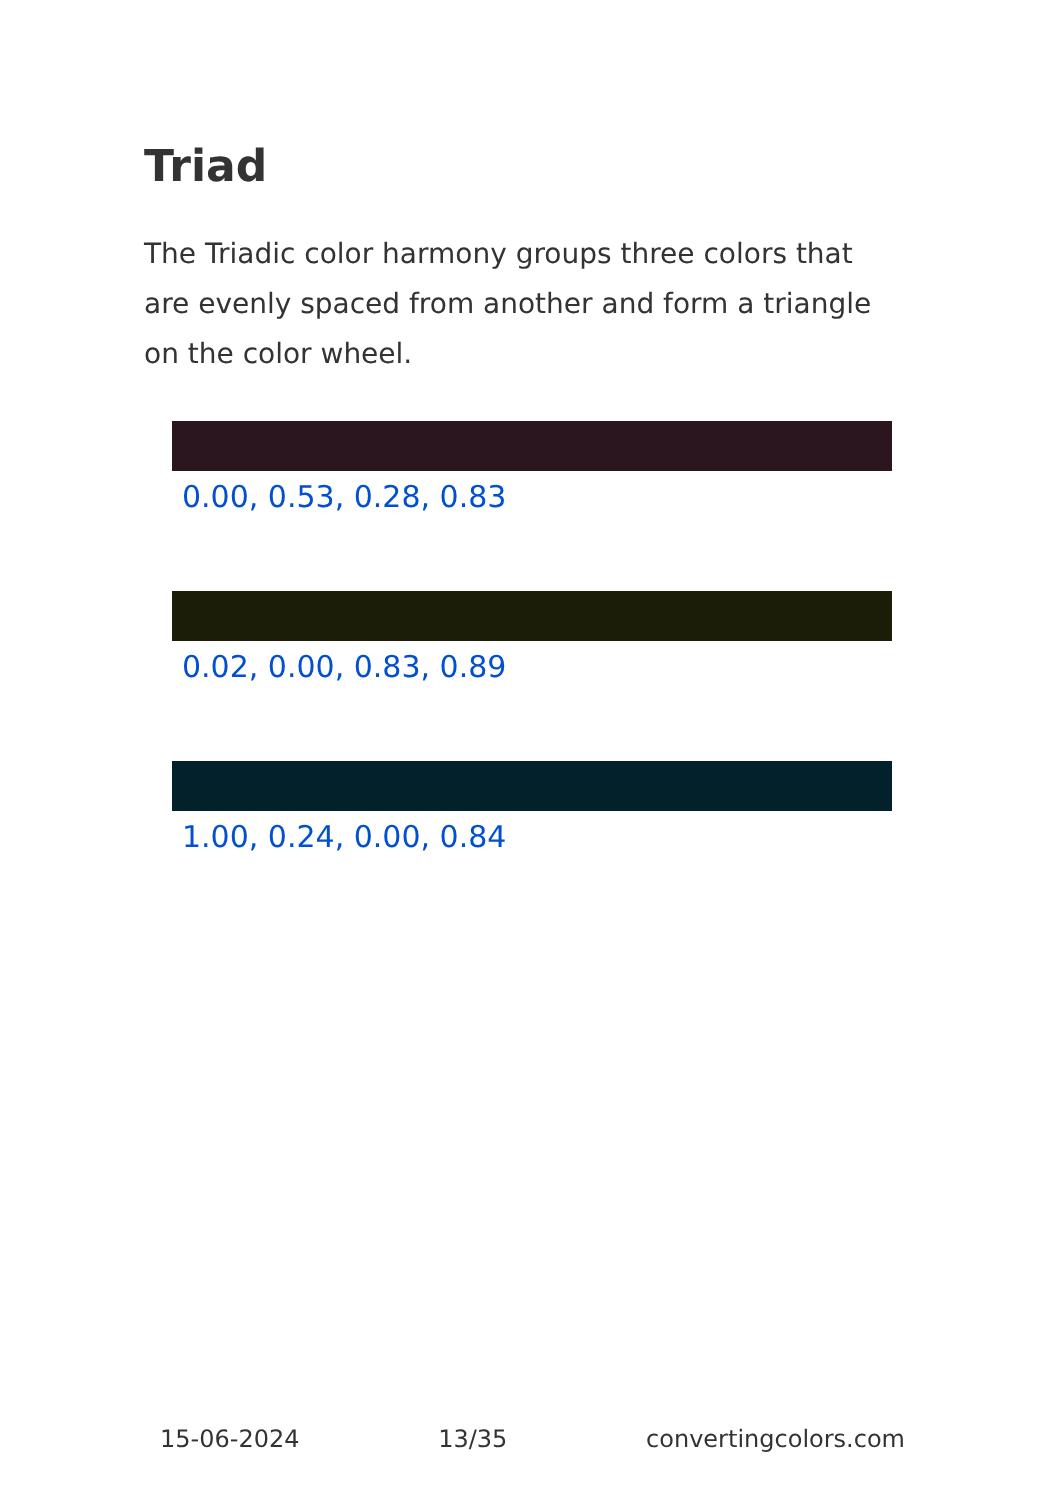Triad
The Triadic color harmony groups three colors that are evenly spaced from another and form a triangle on the color wheel.
0.00, 0.53, 0.28, 0.83
0.02, 0.00, 0.83, 0.89
1.00, 0.24, 0.00, 0.84
15-06-2024 13/35 convertingcolors.com